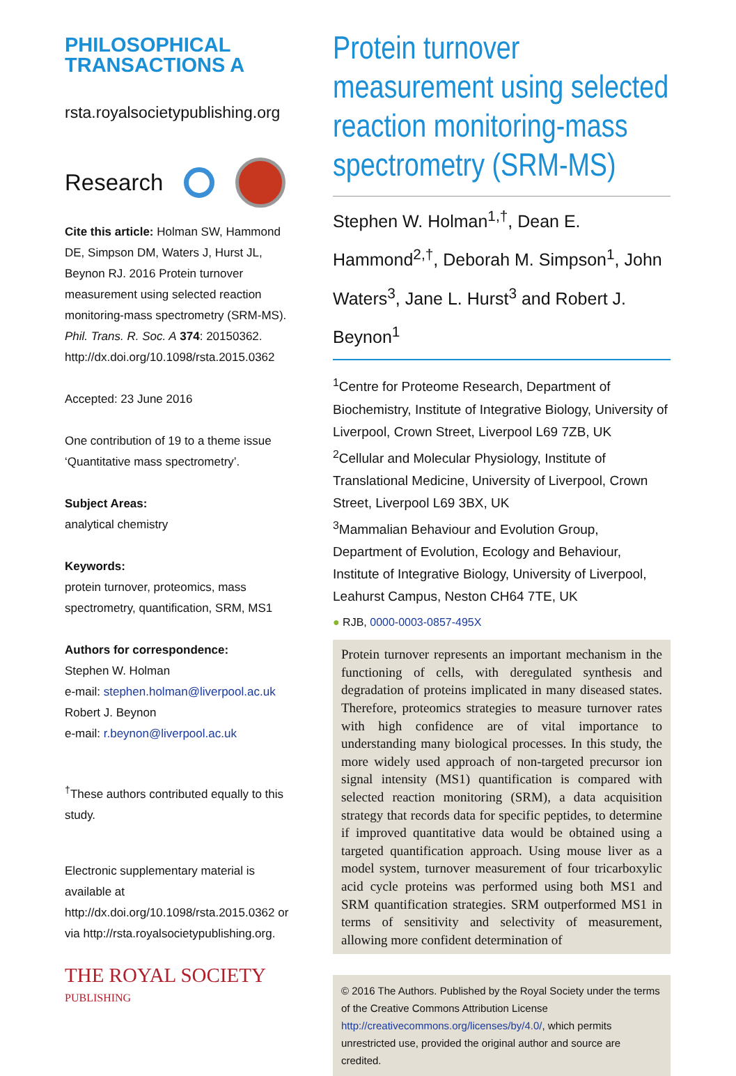PHILOSOPHICAL
TRANSACTIONS A
rsta.royalsocietypublishing.org
Research
Cite this article: Holman SW, Hammond DE, Simpson DM, Waters J, Hurst JL, Beynon RJ. 2016 Protein turnover measurement using selected reaction monitoring-mass spectrometry (SRM-MS). Phil. Trans. R. Soc. A 374: 20150362. http://dx.doi.org/10.1098/rsta.2015.0362
Accepted: 23 June 2016
One contribution of 19 to a theme issue ‘Quantitative mass spectrometry’.
Subject Areas:
analytical chemistry
Keywords:
protein turnover, proteomics, mass spectrometry, quantification, SRM, MS1
Authors for correspondence:
Stephen W. Holman
e-mail: stephen.holman@liverpool.ac.uk
Robert J. Beynon
e-mail: r.beynon@liverpool.ac.uk
<sup>†</sup> These authors contributed equally to this study.
Electronic supplementary material is available at http://dx.doi.org/10.1098/rsta.2015.0362 or via http://rsta.royalsocietypublishing.org.
THE ROYAL SOCIETY
PUBLISHING
Protein turnover measurement using selected reaction monitoring-mass spectrometry (SRM-MS)
Stephen W. Holman<sup>1,†</sup>, Dean E. Hammond<sup>2,†</sup>, Deborah M. Simpson<sup>1</sup>, John Waters<sup>3</sup>, Jane L. Hurst<sup>3</sup> and Robert J. Beynon<sup>1</sup>
<sup>1</sup> Centre for Proteome Research, Department of Biochemistry, Institute of Integrative Biology, University of Liverpool, Crown Street, Liverpool L69 7ZB, UK
<sup>2</sup> Cellular and Molecular Physiology, Institute of Translational Medicine, University of Liverpool, Crown Street, Liverpool L69 3BX, UK
<sup>3</sup> Mammalian Behaviour and Evolution Group, Department of Evolution, Ecology and Behaviour, Institute of Integrative Biology, University of Liverpool, Leahurst Campus, Neston CH64 7TE, UK
● RJB, 0000-0003-0857-495X
Protein turnover represents an important mechanism in the functioning of cells, with deregulated synthesis and degradation of proteins implicated in many diseased states. Therefore, proteomics strategies to measure turnover rates with high confidence are of vital importance to understanding many biological processes. In this study, the more widely used approach of non-targeted precursor ion signal intensity (MS1) quantification is compared with selected reaction monitoring (SRM), a data acquisition strategy that records data for specific peptides, to determine if improved quantitative data would be obtained using a targeted quantification approach. Using mouse liver as a model system, turnover measurement of four tricarboxylic acid cycle proteins was performed using both MS1 and SRM quantification strategies. SRM outperformed MS1 in terms of sensitivity and selectivity of measurement, allowing more confident determination of
© 2016 The Authors. Published by the Royal Society under the terms of the Creative Commons Attribution License http://creativecommons.org/licenses/by/4.0/, which permits unrestricted use, provided the original author and source are credited.